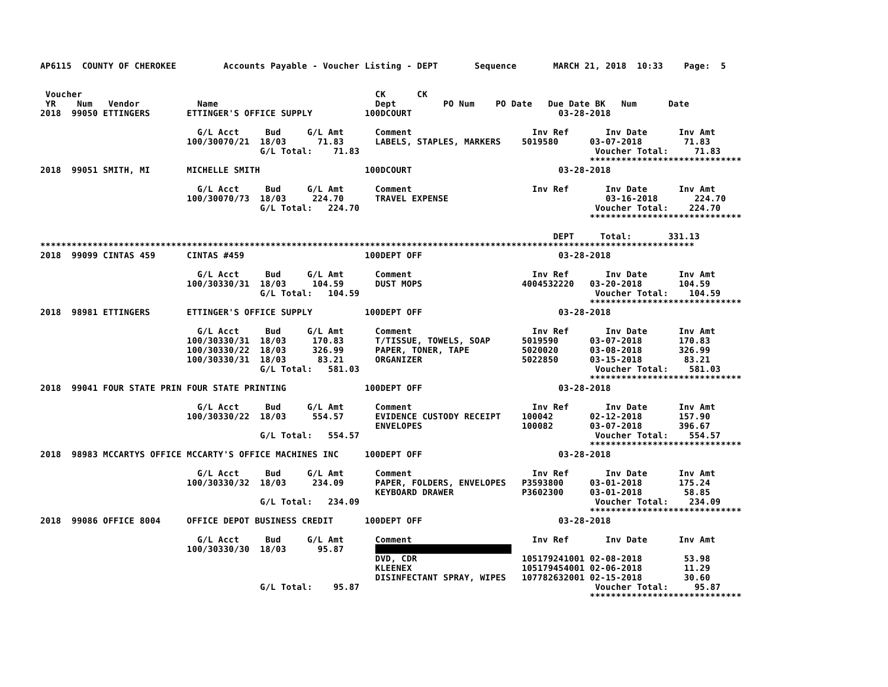AP6115  COUNTY OF CHEROKEE         Accounts Payable - Voucher Listing - DEPT       Sequence       MARCH 21, 2018  10:33    Page:  5


 Voucher                                                        CK      CK
 YR    Num   Vendor           Name                              Dept         PO Num    PO Date   Due Date BK   Num      Date
2018  99050 ETTINGERS       ETTINGER'S OFFICE SUPPLY          100DCOURT                            03-28-2018

                              G/L Acct     Bud     G/L Amt      Comment                       Inv Ref       Inv Date      Inv Amt
                            100/30070/21  18/03      71.83      LABELS, STAPLES, MARKERS    5019580      03-07-2018        71.83
                                          G/L Total:    71.83                                             Voucher Total:     71.83
                                                                                                         *****************************
2018  99051 SMITH, MI       MICHELLE SMITH                    100DCOURT                            03-28-2018

                              G/L Acct     Bud     G/L Amt      Comment                       Inv Ref       Inv Date      Inv Amt
                            100/30070/73  18/03     224.70      TRAVEL EXPENSE                              03-16-2018       224.70
                                          G/L Total:   224.70                                             Voucher Total:    224.70
                                                                                                         *****************************

                                                                                                  DEPT     Total:       331.13
*****************************************************************************************************************************
2018  99099 CINTAS 459      CINTAS #459                       100DEPT OFF                          03-28-2018

                              G/L Acct     Bud     G/L Amt      Comment                       Inv Ref       Inv Date      Inv Amt
                            100/30330/31  18/03     104.59      DUST MOPS                   4004532220   03-20-2018       104.59
                                          G/L Total:   104.59                                             Voucher Total:    104.59
                                                                                                         *****************************
2018  98981 ETTINGERS       ETTINGER'S OFFICE SUPPLY          100DEPT OFF                          03-28-2018

                              G/L Acct     Bud     G/L Amt      Comment                       Inv Ref       Inv Date      Inv Amt
                            100/30330/31  18/03     170.83      T/TISSUE, TOWELS, SOAP      5019590      03-07-2018       170.83
                            100/30330/22  18/03     326.99      PAPER, TONER, TAPE          5020020      03-08-2018       326.99
                            100/30330/31  18/03      83.21      ORGANIZER                   5022850      03-15-2018        83.21
                                          G/L Total:   581.03                                             Voucher Total:    581.03
                                                                                                         *****************************
2018  99041 FOUR STATE PRIN FOUR STATE PRINTING               100DEPT OFF                          03-28-2018

                              G/L Acct     Bud     G/L Amt      Comment                       Inv Ref       Inv Date      Inv Amt
                            100/30330/22  18/03     554.57      EVIDENCE CUSTODY RECEIPT    100042       02-12-2018       157.90
                                                                ENVELOPES                   100082       03-07-2018       396.67
                                          G/L Total:   554.57                                             Voucher Total:    554.57
                                                                                                         *****************************
2018  98983 MCCARTYS OFFICE MCCARTY'S OFFICE MACHINES INC     100DEPT OFF                          03-28-2018

                              G/L Acct     Bud     G/L Amt      Comment                       Inv Ref       Inv Date      Inv Amt
                            100/30330/32  18/03     234.09      PAPER, FOLDERS, ENVELOPES   P3593800     03-01-2018       175.24
                                                                KEYBOARD DRAWER             P3602300     03-01-2018        58.85
                                          G/L Total:   234.09                                             Voucher Total:    234.09
                                                                                                         *****************************
2018  99086 OFFICE 8004     OFFICE DEPOT BUSINESS CREDIT      100DEPT OFF                          03-28-2018

                              G/L Acct     Bud     G/L Amt      Comment                       Inv Ref       Inv Date      Inv Amt
                            100/30330/30  18/03      95.87                                
                                                                DVD, CDR                    105179241001 02-08-2018        53.98
                                                                KLEENEX                     105179454001 02-06-2018        11.29
                                                                DISINFECTANT SPRAY, WIPES   107782632001 02-15-2018        30.60
                                          G/L Total:    95.87                                             Voucher Total:     95.87
                                                                                                         *****************************